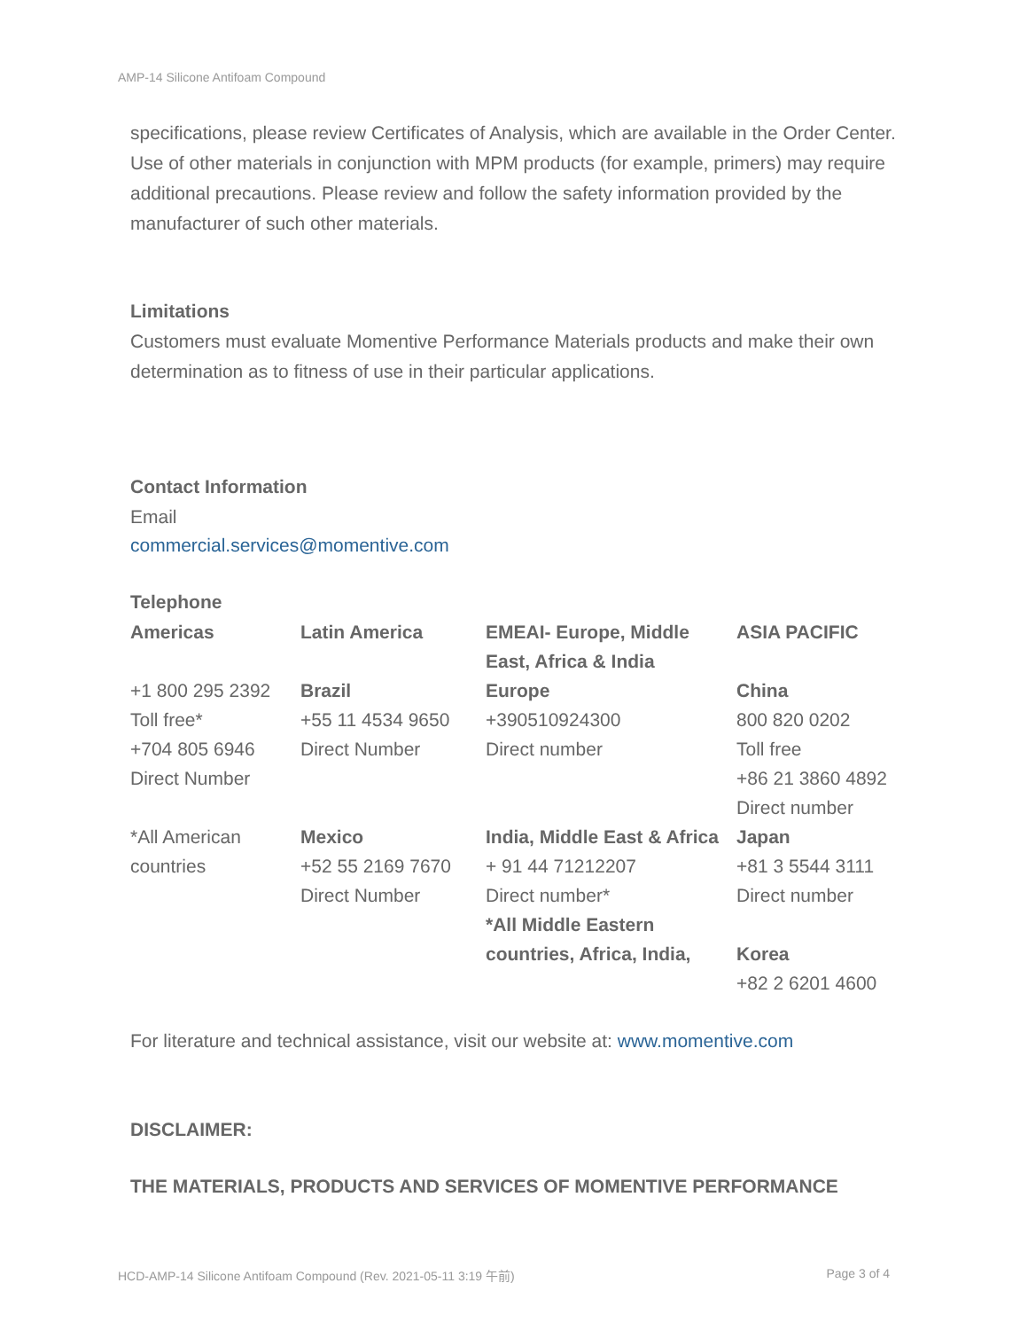AMP-14 Silicone Antifoam Compound
specifications, please review Certificates of Analysis, which are available in the Order Center. Use of other materials in conjunction with MPM products (for example, primers) may require additional precautions. Please review and follow the safety information provided by the manufacturer of such other materials.
Limitations
Customers must evaluate Momentive Performance Materials products and make their own determination as to fitness of use in their particular applications.
Contact Information
Email
commercial.services@momentive.com
Telephone
| Americas | Latin America | EMEAI- Europe, Middle East, Africa & India | ASIA PACIFIC |
| --- | --- | --- | --- |
| +1 800 295 2392 Toll free* +704 805 6946 Direct Number | Brazil +55 11 4534 9650 Direct Number | Europe +390510924300 Direct number | China 800 820 0202 Toll free +86 21 3860 4892 Direct number |
| *All American countries | Mexico +52 55 2169 7670 Direct Number | India, Middle East & Africa + 91 44 71212207 Direct number* *All Middle Eastern countries, Africa, India, | Japan +81 3 5544 3111 Direct number Korea +82 2 6201 4600 |
For literature and technical assistance, visit our website at: www.momentive.com
DISCLAIMER:
THE MATERIALS, PRODUCTS AND SERVICES OF MOMENTIVE PERFORMANCE
HCD-AMP-14 Silicone Antifoam Compound (Rev. 2021-05-11 3:19 午前) Page 3 of 4